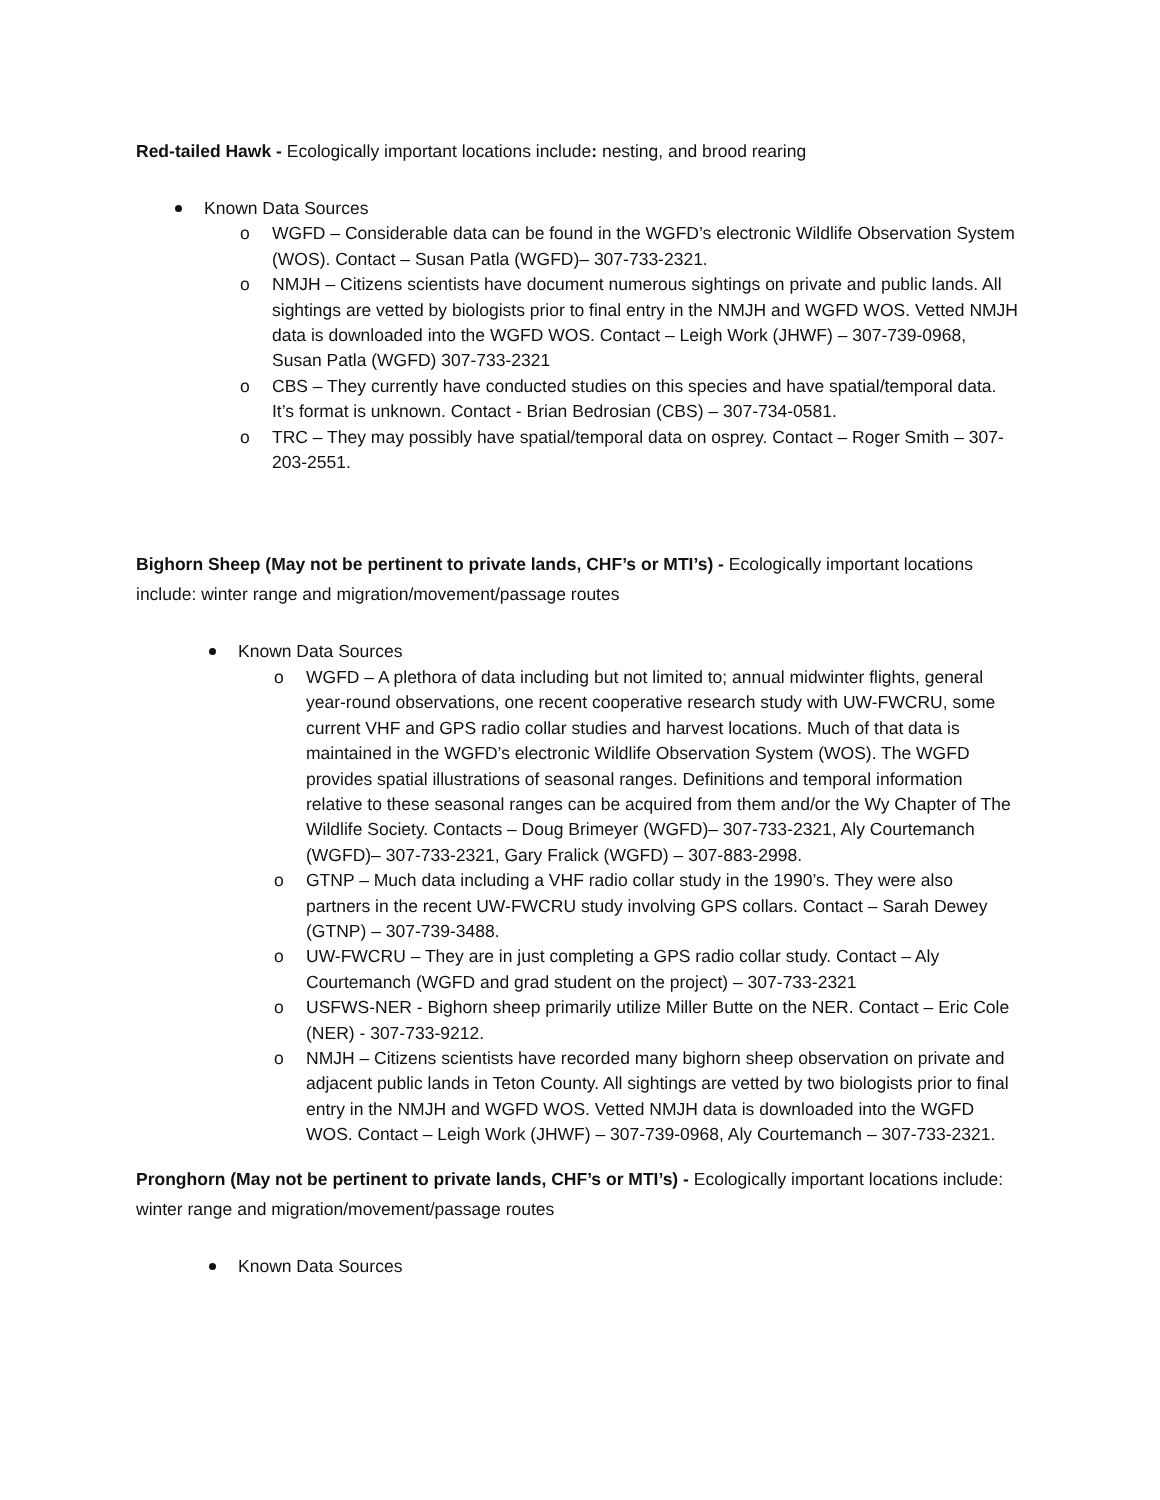Red-tailed Hawk - Ecologically important locations include: nesting, and brood rearing
Known Data Sources
WGFD – Considerable data can be found in the WGFD’s electronic Wildlife Observation System (WOS). Contact – Susan Patla (WGFD)– 307-733-2321.
NMJH – Citizens scientists have document numerous sightings on private and public lands. All sightings are vetted by biologists prior to final entry in the NMJH and WGFD WOS. Vetted NMJH data is downloaded into the WGFD WOS. Contact – Leigh Work (JHWF) – 307-739-0968, Susan Patla (WGFD) 307-733-2321
CBS – They currently have conducted studies on this species and have spatial/temporal data. It’s format is unknown. Contact - Brian Bedrosian (CBS) – 307-734-0581.
TRC – They may possibly have spatial/temporal data on osprey. Contact – Roger Smith – 307-203-2551.
Bighorn Sheep (May not be pertinent to private lands, CHF’s or MTI’s) - Ecologically important locations include: winter range and migration/movement/passage routes
Known Data Sources
WGFD – A plethora of data including but not limited to; annual midwinter flights, general year-round observations, one recent cooperative research study with UW-FWCRU, some current VHF and GPS radio collar studies and harvest locations. Much of that data is maintained in the WGFD’s electronic Wildlife Observation System (WOS). The WGFD provides spatial illustrations of seasonal ranges. Definitions and temporal information relative to these seasonal ranges can be acquired from them and/or the Wy Chapter of The Wildlife Society. Contacts – Doug Brimeyer (WGFD)– 307-733-2321, Aly Courtemanch (WGFD)– 307-733-2321, Gary Fralick (WGFD) – 307-883-2998.
GTNP – Much data including a VHF radio collar study in the 1990’s. They were also partners in the recent UW-FWCRU study involving GPS collars. Contact – Sarah Dewey (GTNP) – 307-739-3488.
UW-FWCRU – They are in just completing a GPS radio collar study. Contact – Aly Courtemanch (WGFD and grad student on the project) – 307-733-2321
USFWS-NER - Bighorn sheep primarily utilize Miller Butte on the NER. Contact – Eric Cole (NER) - 307-733-9212.
NMJH – Citizens scientists have recorded many bighorn sheep observation on private and adjacent public lands in Teton County. All sightings are vetted by two biologists prior to final entry in the NMJH and WGFD WOS. Vetted NMJH data is downloaded into the WGFD WOS. Contact – Leigh Work (JHWF) – 307-739-0968, Aly Courtemanch – 307-733-2321.
Pronghorn (May not be pertinent to private lands, CHF’s or MTI’s) - Ecologically important locations include: winter range and migration/movement/passage routes
Known Data Sources